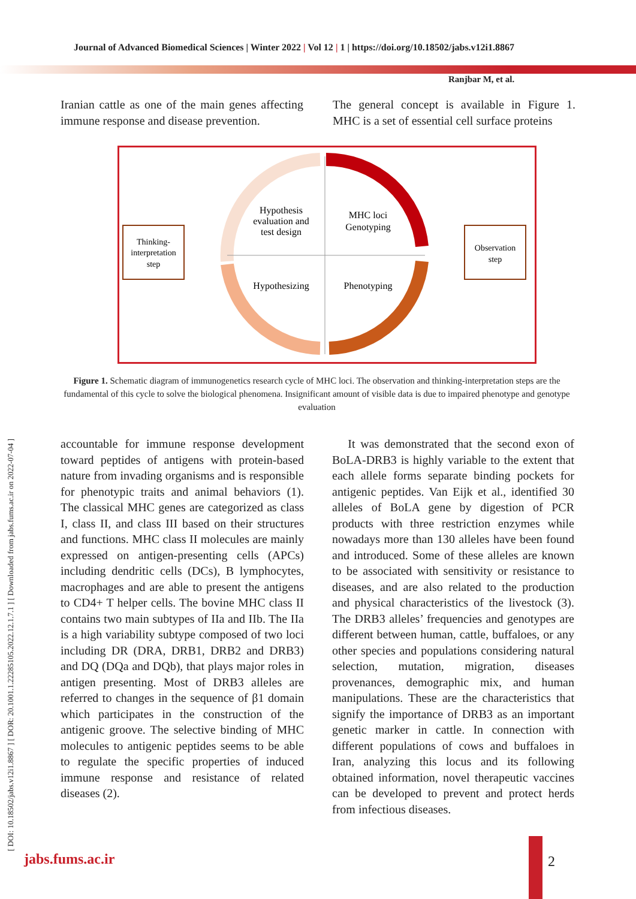Journal of Advanced Biomedical Sciences | Winter 2022 | Vol 12 | 1 | https://doi.org/10.18502/jabs.v12i1.8867
Ranjbar M, et al.
[ DOI: 10.18502/jabs.v12i1.8867 ] [ DOR: 20.1001.1.22285105.2022.12.1.7.1 ] [ Downloaded from jabs.fums.ac.ir on 2022-07-04 ]
Iranian cattle as one of the main genes affecting immune response and disease prevention.
The general concept is available in Figure 1. MHC is a set of essential cell surface proteins
Hypothesis
evaluation and
test design
MHC loci
Genotyping
Hypothesizing
Phenotyping
Thinking-
interpretation
step
Observation
step
Figure 1. Schematic diagram of immunogenetics research cycle of MHC loci. The observation and thinking-interpretation steps are the fundamental of this cycle to solve the biological phenomena. Insignificant amount of visible data is due to impaired phenotype and genotype evaluation
accountable for immune response development toward peptides of antigens with protein-based nature from invading organisms and is responsible for phenotypic traits and animal behaviors (1). The classical MHC genes are categorized as class I, class II, and class III based on their structures and functions. MHC class II molecules are mainly expressed on antigen-presenting cells (APCs) including dendritic cells (DCs), B lymphocytes, macrophages and are able to present the antigens to CD4+ T helper cells. The bovine MHC class II contains two main subtypes of IIa and IIb. The IIa is a high variability subtype composed of two loci including DR (DRA, DRB1, DRB2 and DRB3) and DQ (DQa and DQb), that plays major roles in antigen presenting. Most of DRB3 alleles are referred to changes in the sequence of β1 domain which participates in the construction of the antigenic groove. The selective binding of MHC molecules to antigenic peptides seems to be able to regulate the specific properties of induced immune response and resistance of related diseases (2).
It was demonstrated that the second exon of BoLA-DRB3 is highly variable to the extent that each allele forms separate binding pockets for antigenic peptides. Van Eijk et al., identified 30 alleles of BoLA gene by digestion of PCR products with three restriction enzymes while nowadays more than 130 alleles have been found and introduced. Some of these alleles are known to be associated with sensitivity or resistance to diseases, and are also related to the production and physical characteristics of the livestock (3). The DRB3 alleles’ frequencies and genotypes are different between human, cattle, buffaloes, or any other species and populations considering natural selection, mutation, migration, diseases provenances, demographic mix, and human manipulations. These are the characteristics that signify the importance of DRB3 as an important genetic marker in cattle. In connection with different populations of cows and buffaloes in Iran, analyzing this locus and its following obtained information, novel therapeutic vaccines can be developed to prevent and protect herds from infectious diseases.
jabs.fums.ac.ir 2